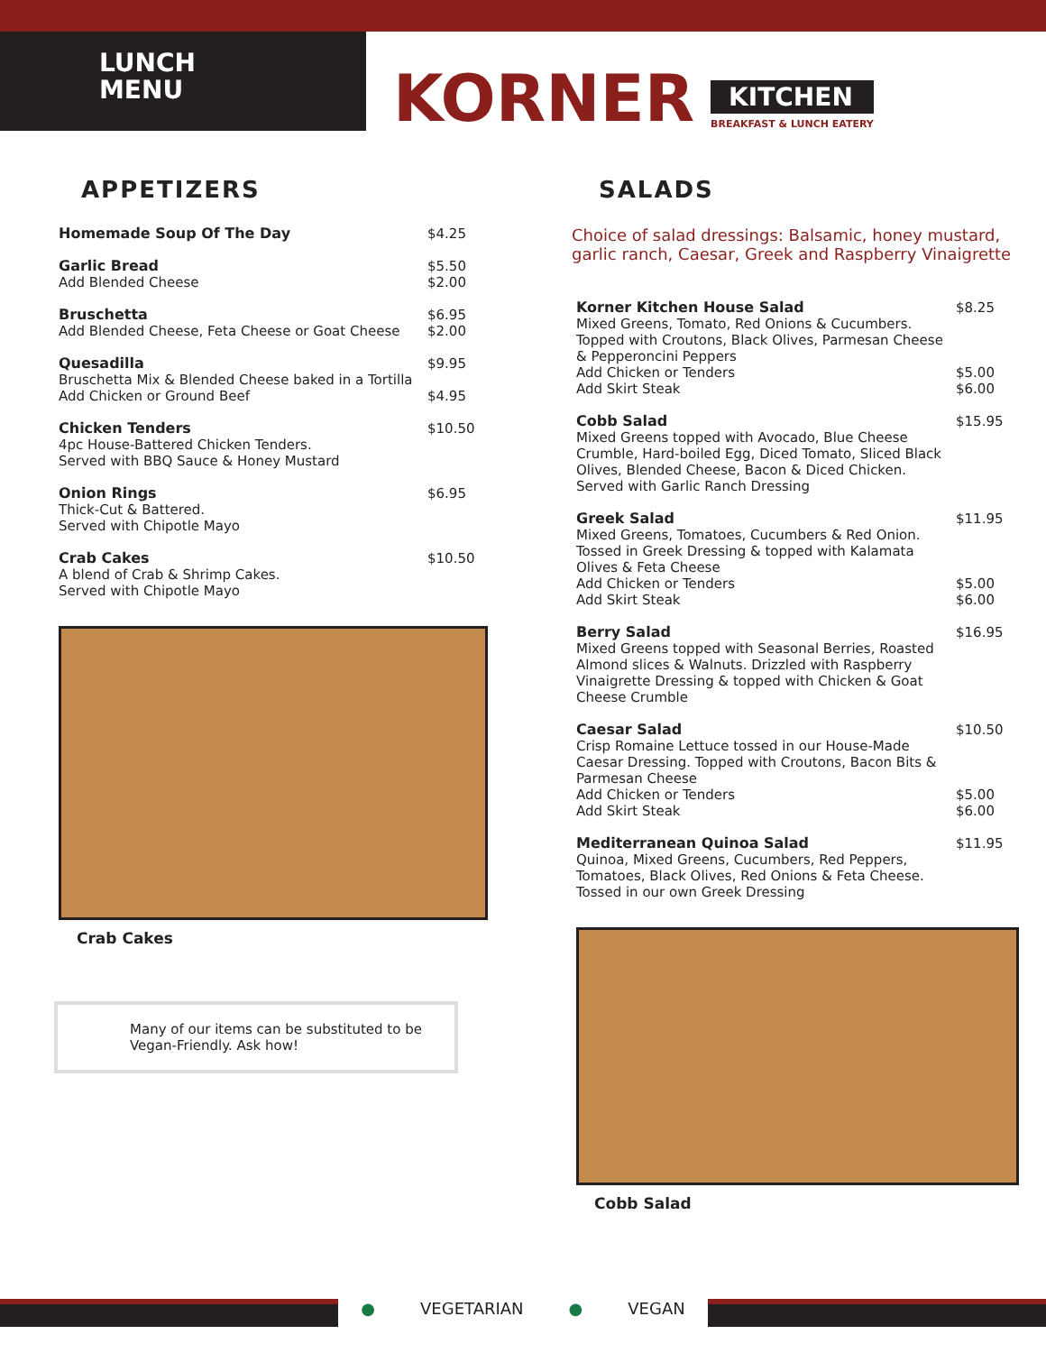LUNCH
MENU
KORNER KITCHEN
BREAKFAST & LUNCH EATERY
APPETIZERS
Homemade Soup Of The Day $4.25
Garlic Bread
Add Blended Cheese
$5.50
$2.00
Bruschetta
Add Blended Cheese, Feta Cheese or Goat Cheese
$6.95
$2.00
Quesadilla
Bruschetta Mix & Blended Cheese baked in a Tortilla
Add Chicken or Ground Beef
$9.95
$4.95
Chicken Tenders
4pc House-Battered Chicken Tenders.
Served with BBQ Sauce & Honey Mustard
$10.50
Onion Rings
Thick-Cut & Battered.
Served with Chipotle Mayo
$6.95
Crab Cakes
A blend of Crab & Shrimp Cakes.
Served with Chipotle Mayo
$10.50
Crab Cakes
Many of our items can be substituted to be Vegan-Friendly. Ask how!
SALADS
Choice of salad dressings: Balsamic, honey mustard, garlic ranch, Caesar, Greek and Raspberry Vinaigrette
Korner Kitchen House Salad
Mixed Greens, Tomato, Red Onions & Cucumbers. Topped with Croutons, Black Olives, Parmesan Cheese & Pepperoncini Peppers
Add Chicken or Tenders
Add Skirt Steak
$8.25
$5.00
$6.00
Cobb Salad
Mixed Greens topped with Avocado, Blue Cheese Crumble, Hard-boiled Egg, Diced Tomato, Sliced Black Olives, Blended Cheese, Bacon & Diced Chicken. Served with Garlic Ranch Dressing
$15.95
Greek Salad
Mixed Greens, Tomatoes, Cucumbers & Red Onion. Tossed in Greek Dressing & topped with Kalamata Olives & Feta Cheese
Add Chicken or Tenders
Add Skirt Steak
$11.95
$5.00
$6.00
Berry Salad
Mixed Greens topped with Seasonal Berries, Roasted Almond slices & Walnuts. Drizzled with Raspberry Vinaigrette Dressing & topped with Chicken & Goat Cheese Crumble
$16.95
Caesar Salad
Crisp Romaine Lettuce tossed in our House-Made Caesar Dressing. Topped with Croutons, Bacon Bits & Parmesan Cheese
Add Chicken or Tenders
Add Skirt Steak
$10.50
$5.00
$6.00
Mediterranean Quinoa Salad
Quinoa, Mixed Greens, Cucumbers, Red Peppers, Tomatoes, Black Olives, Red Onions & Feta Cheese. Tossed in our own Greek Dressing
$11.95
Cobb Salad
● VEGETARIAN ● VEGAN